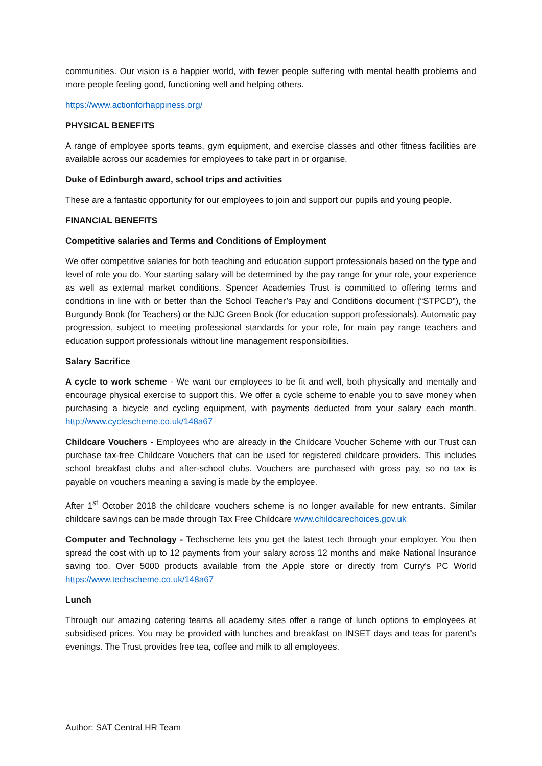communities. Our vision is a happier world, with fewer people suffering with mental health problems and more people feeling good, functioning well and helping others.
https://www.actionforhappiness.org/
PHYSICAL BENEFITS
A range of employee sports teams, gym equipment, and exercise classes and other fitness facilities are available across our academies for employees to take part in or organise.
Duke of Edinburgh award, school trips and activities
These are a fantastic opportunity for our employees to join and support our pupils and young people.
FINANCIAL BENEFITS
Competitive salaries and Terms and Conditions of Employment
We offer competitive salaries for both teaching and education support professionals based on the type and level of role you do. Your starting salary will be determined by the pay range for your role, your experience as well as external market conditions. Spencer Academies Trust is committed to offering terms and conditions in line with or better than the School Teacher’s Pay and Conditions document (“STPCD”), the Burgundy Book (for Teachers) or the NJC Green Book (for education support professionals). Automatic pay progression, subject to meeting professional standards for your role, for main pay range teachers and education support professionals without line management responsibilities.
Salary Sacrifice
A cycle to work scheme - We want our employees to be fit and well, both physically and mentally and encourage physical exercise to support this. We offer a cycle scheme to enable you to save money when purchasing a bicycle and cycling equipment, with payments deducted from your salary each month. http://www.cyclescheme.co.uk/148a67
Childcare Vouchers - Employees who are already in the Childcare Voucher Scheme with our Trust can purchase tax-free Childcare Vouchers that can be used for registered childcare providers. This includes school breakfast clubs and after-school clubs. Vouchers are purchased with gross pay, so no tax is payable on vouchers meaning a saving is made by the employee.
After 1<sup>st</sup> October 2018 the childcare vouchers scheme is no longer available for new entrants. Similar childcare savings can be made through Tax Free Childcare www.childcarechoices.gov.uk
Computer and Technology - Techscheme lets you get the latest tech through your employer. You then spread the cost with up to 12 payments from your salary across 12 months and make National Insurance saving too. Over 5000 products available from the Apple store or directly from Curry’s PC World https://www.techscheme.co.uk/148a67
Lunch
Through our amazing catering teams all academy sites offer a range of lunch options to employees at subsidised prices. You may be provided with lunches and breakfast on INSET days and teas for parent’s evenings. The Trust provides free tea, coffee and milk to all employees.
Author: SAT Central HR Team